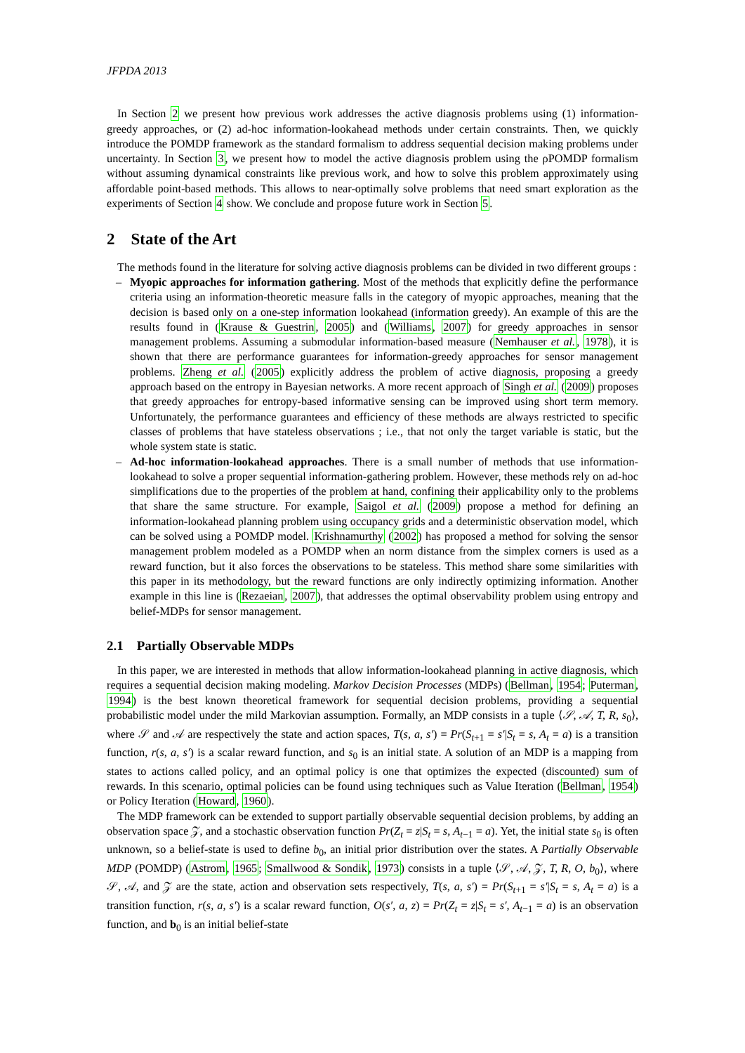JFPDA 2013
In Section 2 we present how previous work addresses the active diagnosis problems using (1) information-greedy approaches, or (2) ad-hoc information-lookahead methods under certain constraints. Then, we quickly introduce the POMDP framework as the standard formalism to address sequential decision making problems under uncertainty. In Section 3, we present how to model the active diagnosis problem using the ρPOMDP formalism without assuming dynamical constraints like previous work, and how to solve this problem approximately using affordable point-based methods. This allows to near-optimally solve problems that need smart exploration as the experiments of Section 4 show. We conclude and propose future work in Section 5.
2 State of the Art
The methods found in the literature for solving active diagnosis problems can be divided in two different groups :
– Myopic approaches for information gathering. Most of the methods that explicitly define the performance criteria using an information-theoretic measure falls in the category of myopic approaches, meaning that the decision is based only on a one-step information lookahead (information greedy). An example of this are the results found in (Krause & Guestrin, 2005) and (Williams, 2007) for greedy approaches in sensor management problems. Assuming a submodular information-based measure (Nemhauser et al., 1978), it is shown that there are performance guarantees for information-greedy approaches for sensor management problems. Zheng et al. (2005) explicitly address the problem of active diagnosis, proposing a greedy approach based on the entropy in Bayesian networks. A more recent approach of Singh et al. (2009) proposes that greedy approaches for entropy-based informative sensing can be improved using short term memory. Unfortunately, the performance guarantees and efficiency of these methods are always restricted to specific classes of problems that have stateless observations ; i.e., that not only the target variable is static, but the whole system state is static.
– Ad-hoc information-lookahead approaches. There is a small number of methods that use information-lookahead to solve a proper sequential information-gathering problem. However, these methods rely on ad-hoc simplifications due to the properties of the problem at hand, confining their applicability only to the problems that share the same structure. For example, Saigol et al. (2009) propose a method for defining an information-lookahead planning problem using occupancy grids and a deterministic observation model, which can be solved using a POMDP model. Krishnamurthy (2002) has proposed a method for solving the sensor management problem modeled as a POMDP when an norm distance from the simplex corners is used as a reward function, but it also forces the observations to be stateless. This method share some similarities with this paper in its methodology, but the reward functions are only indirectly optimizing information. Another example in this line is (Rezaeian, 2007), that addresses the optimal observability problem using entropy and belief-MDPs for sensor management.
2.1 Partially Observable MDPs
In this paper, we are interested in methods that allow information-lookahead planning in active diagnosis, which requires a sequential decision making modeling. Markov Decision Processes (MDPs) (Bellman, 1954; Puterman, 1994) is the best known theoretical framework for sequential decision problems, providing a sequential probabilistic model under the mild Markovian assumption. Formally, an MDP consists in a tuple ⟨𝒮, 𝒜, T, R, s<sub>0</sub>⟩, where 𝒮 and 𝒜 are respectively the state and action spaces, T(s, a, s′) = Pr(S<sub>t+1</sub> = s′|S<sub>t</sub> = s, A<sub>t</sub> = a) is a transition function, r(s, a, s′) is a scalar reward function, and s<sub>0</sub> is an initial state. A solution of an MDP is a mapping from states to actions called policy, and an optimal policy is one that optimizes the expected (discounted) sum of rewards. In this scenario, optimal policies can be found using techniques such as Value Iteration (Bellman, 1954) or Policy Iteration (Howard, 1960).
The MDP framework can be extended to support partially observable sequential decision problems, by adding an observation space 𝒵, and a stochastic observation function Pr(Z<sub>t</sub> = z|S<sub>t</sub> = s, A<sub>t−1</sub> = a). Yet, the initial state s<sub>0</sub> is often unknown, so a belief-state is used to define b<sub>0</sub>, an initial prior distribution over the states. A Partially Observable MDP (POMDP) (Astrom, 1965; Smallwood & Sondik, 1973) consists in a tuple ⟨𝒮, 𝒜, 𝒵, T, R, O, b<sub>0</sub>⟩, where 𝒮, 𝒜, and 𝒵 are the state, action and observation sets respectively, T(s, a, s′) = Pr(S<sub>t+1</sub> = s′|S<sub>t</sub> = s, A<sub>t</sub> = a) is a transition function, r(s, a, s′) is a scalar reward function, O(s′, a, z) = Pr(Z<sub>t</sub> = z|S<sub>t</sub> = s′, A<sub>t−1</sub> = a) is an observation function, and b<sub>0</sub> is an initial belief-state